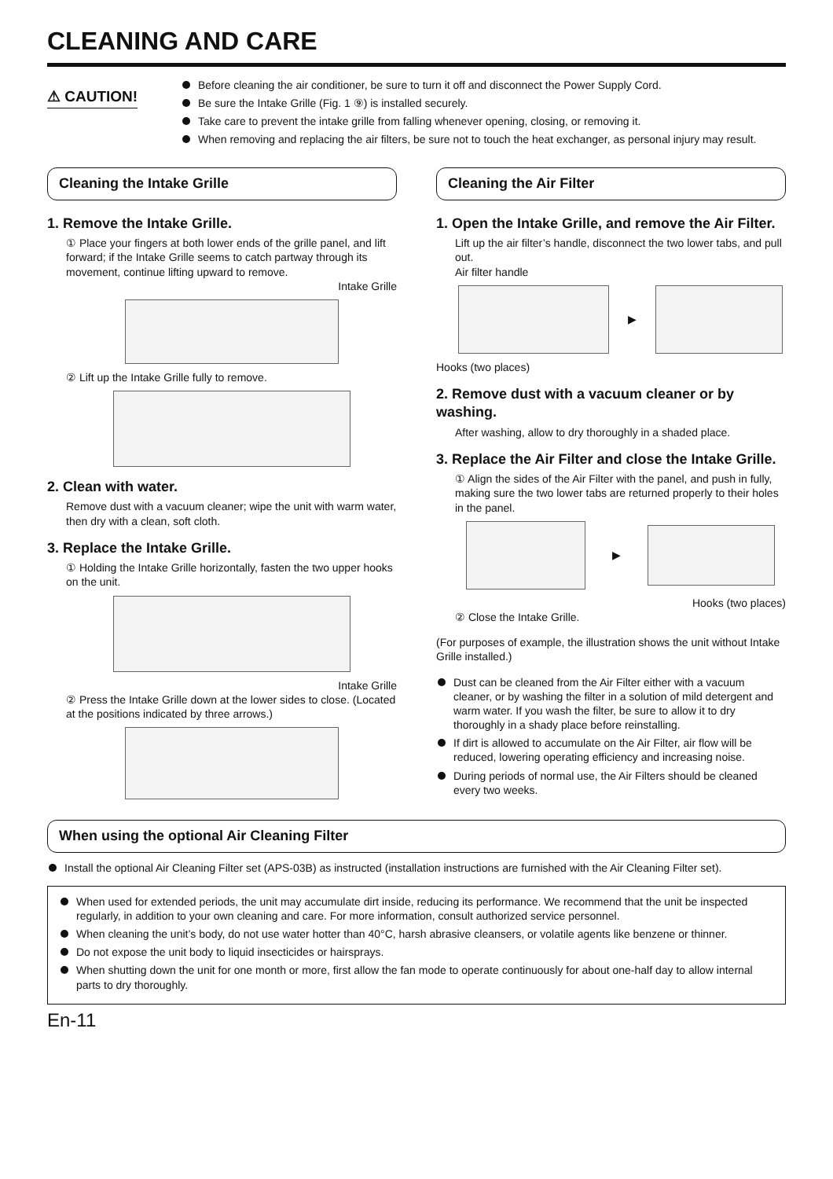CLEANING AND CARE
⚠ CAUTION!
Before cleaning the air conditioner, be sure to turn it off and disconnect the Power Supply Cord.
Be sure the Intake Grille (Fig. 1 ⑨) is installed securely.
Take care to prevent the intake grille from falling whenever opening, closing, or removing it.
When removing and replacing the air filters, be sure not to touch the heat exchanger, as personal injury may result.
Cleaning the Intake Grille
1. Remove the Intake Grille.
① Place your fingers at both lower ends of the grille panel, and lift forward; if the Intake Grille seems to catch partway through its movement, continue lifting upward to remove.
Intake Grille
② Lift up the Intake Grille fully to remove.
2. Clean with water.
Remove dust with a vacuum cleaner; wipe the unit with warm water, then dry with a clean, soft cloth.
3. Replace the Intake Grille.
① Holding the Intake Grille horizontally, fasten the two upper hooks on the unit.
Intake Grille
② Press the Intake Grille down at the lower sides to close. (Located at the positions indicated by three arrows.)
Cleaning the Air Filter
1. Open the Intake Grille, and remove the Air Filter.
Lift up the air filter’s handle, disconnect the two lower tabs, and pull out.
Air filter handle
▶
Hooks (two places)
2. Remove dust with a vacuum cleaner or by washing.
After washing, allow to dry thoroughly in a shaded place.
3. Replace the Air Filter and close the Intake Grille.
① Align the sides of the Air Filter with the panel, and push in fully, making sure the two lower tabs are returned properly to their holes in the panel.
▶
Hooks (two places)
② Close the Intake Grille.
(For purposes of example, the illustration shows the unit without Intake Grille installed.)
Dust can be cleaned from the Air Filter either with a vacuum cleaner, or by washing the filter in a solution of mild detergent and warm water. If you wash the filter, be sure to allow it to dry thoroughly in a shady place before reinstalling.
If dirt is allowed to accumulate on the Air Filter, air flow will be reduced, lowering operating efficiency and increasing noise.
During periods of normal use, the Air Filters should be cleaned every two weeks.
When using the optional Air Cleaning Filter
Install the optional Air Cleaning Filter set (APS-03B) as instructed (installation instructions are furnished with the Air Cleaning Filter set).
When used for extended periods, the unit may accumulate dirt inside, reducing its performance. We recommend that the unit be inspected regularly, in addition to your own cleaning and care. For more information, consult authorized service personnel.
When cleaning the unit’s body, do not use water hotter than 40°C, harsh abrasive cleansers, or volatile agents like benzene or thinner.
Do not expose the unit body to liquid insecticides or hairsprays.
When shutting down the unit for one month or more, first allow the fan mode to operate continuously for about one-half day to allow internal parts to dry thoroughly.
En-11